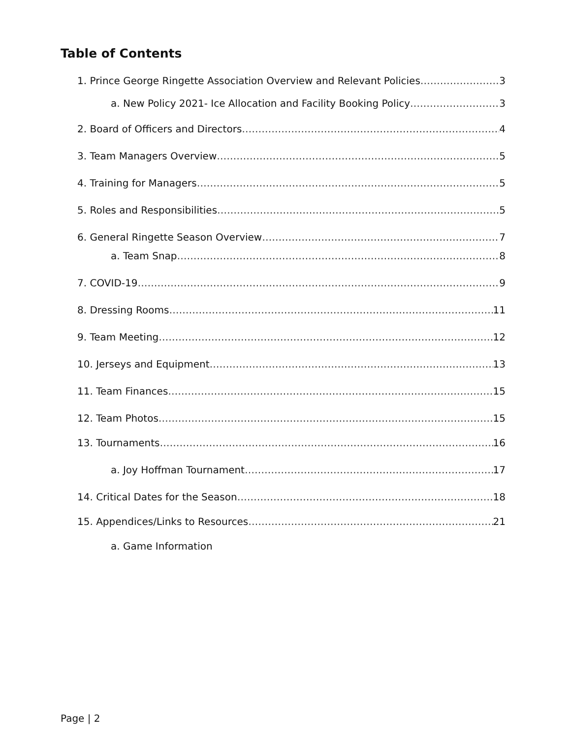Table of Contents
1. Prince George Ringette Association Overview and Relevant Policies 3
a. New Policy 2021- Ice Allocation and Facility Booking Policy 3
2. Board of Officers and Directors 4
3. Team Managers Overview 5
4. Training for Managers 5
5. Roles and Responsibilities 5
6. General Ringette Season Overview 7
a. Team Snap 8
7. COVID-19 9
8. Dressing Rooms 11
9. Team Meeting 12
10. Jerseys and Equipment 13
11. Team Finances 15
12. Team Photos 15
13. Tournaments 16
a. Joy Hoffman Tournament 17
14. Critical Dates for the Season 18
15. Appendices/Links to Resources 21
a. Game Information
Page | 2